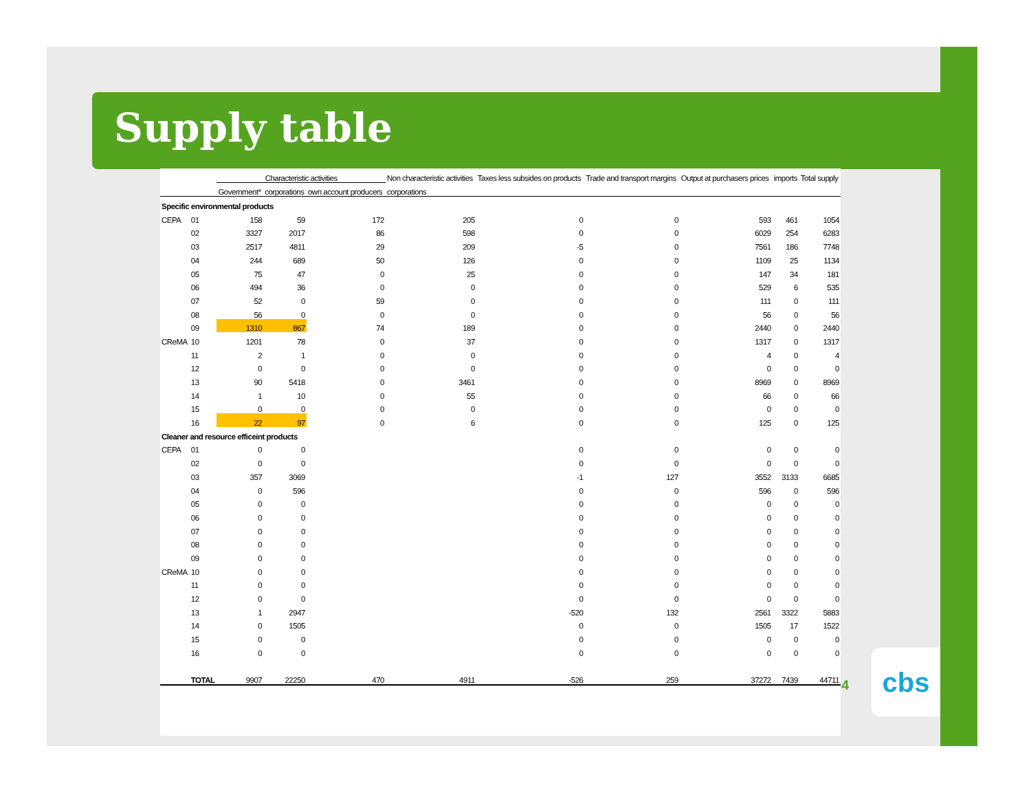Supply table
| | | Characteristic activities | | | Non characteristic activities | Taxes less subsides on products | Trade and transport margins | Output at purchasers prices | imports | Total supply |
| --- | --- | --- | --- | --- | --- | --- | --- | --- | --- | --- |
| | | Government* | corporations | own account producers | corporations | | | | | |
| Specific environmental products | | | | | | | | | | |
| CEPA | 01 | 158 | 59 | 172 | 205 | 0 | 0 | 593 | 461 | 1054 |
| | 02 | 3327 | 2017 | 86 | 598 | 0 | 0 | 6029 | 254 | 6283 |
| | 03 | 2517 | 4811 | 29 | 209 | -5 | 0 | 7561 | 186 | 7748 |
| | 04 | 244 | 689 | 50 | 126 | 0 | 0 | 1109 | 25 | 1134 |
| | 05 | 75 | 47 | 0 | 25 | 0 | 0 | 147 | 34 | 181 |
| | 06 | 494 | 36 | 0 | 0 | 0 | 0 | 529 | 6 | 535 |
| | 07 | 52 | 0 | 59 | 0 | 0 | 0 | 111 | 0 | 111 |
| | 08 | 56 | 0 | 0 | 0 | 0 | 0 | 56 | 0 | 56 |
| | 09 | 1310 | 867 | 74 | 189 | 0 | 0 | 2440 | 0 | 2440 |
| CReMA | 10 | 1201 | 78 | 0 | 37 | 0 | 0 | 1317 | 0 | 1317 |
| | 11 | 2 | 1 | 0 | 0 | 0 | 0 | 4 | 0 | 4 |
| | 12 | 0 | 0 | 0 | 0 | 0 | 0 | 0 | 0 | 0 |
| | 13 | 90 | 5418 | 0 | 3461 | 0 | 0 | 8969 | 0 | 8969 |
| | 14 | 1 | 10 | 0 | 55 | 0 | 0 | 66 | 0 | 66 |
| | 15 | 0 | 0 | 0 | 0 | 0 | 0 | 0 | 0 | 0 |
| | 16 | 22 | 97 | 0 | 6 | 0 | 0 | 125 | 0 | 125 |
| Cleaner and resource efficeint products | | | | | | | | | | |
| CEPA | 01 | 0 | 0 | | | 0 | 0 | 0 | 0 | 0 |
| | 02 | 0 | 0 | | | 0 | 0 | 0 | 0 | 0 |
| | 03 | 357 | 3069 | | | -1 | 127 | 3552 | 3133 | 6685 |
| | 04 | 0 | 596 | | | 0 | 0 | 596 | 0 | 596 |
| | 05 | 0 | 0 | | | 0 | 0 | 0 | 0 | 0 |
| | 06 | 0 | 0 | | | 0 | 0 | 0 | 0 | 0 |
| | 07 | 0 | 0 | | | 0 | 0 | 0 | 0 | 0 |
| | 08 | 0 | 0 | | | 0 | 0 | 0 | 0 | 0 |
| | 09 | 0 | 0 | | | 0 | 0 | 0 | 0 | 0 |
| CReMA | 10 | 0 | 0 | | | 0 | 0 | 0 | 0 | 0 |
| | 11 | 0 | 0 | | | 0 | 0 | 0 | 0 | 0 |
| | 12 | 0 | 0 | | | 0 | 0 | 0 | 0 | 0 |
| | 13 | 1 | 2947 | | | -520 | 132 | 2561 | 3322 | 5883 |
| | 14 | 0 | 1505 | | | 0 | 0 | 1505 | 17 | 1522 |
| | 15 | 0 | 0 | | | 0 | 0 | 0 | 0 | 0 |
| | 16 | 0 | 0 | | | 0 | 0 | 0 | 0 | 0 |
| | TOTAL | 9907 | 22250 | 470 | 4911 | -526 | 259 | 37272 | 7439 | 44711 |
4
cbs